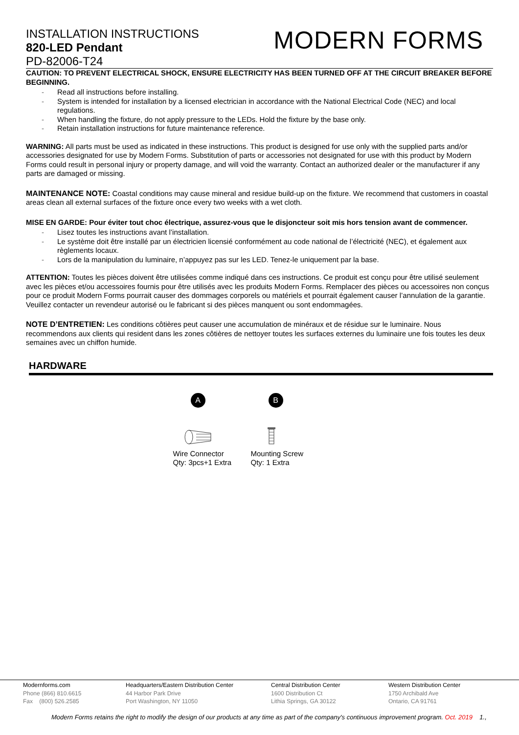INSTALLATION INSTRUCTIONS
820-LED Pendant
PD-82006-T24
MODERN FORMS
CAUTION: TO PREVENT ELECTRICAL SHOCK, ENSURE ELECTRICITY HAS BEEN TURNED OFF AT THE CIRCUIT BREAKER BEFORE BEGINNING.
Read all instructions before installing.
System is intended for installation by a licensed electrician in accordance with the National Electrical Code (NEC) and local regulations.
When handling the fixture, do not apply pressure to the LEDs. Hold the fixture by the base only.
Retain installation instructions for future maintenance reference.
WARNING: All parts must be used as indicated in these instructions. This product is designed for use only with the supplied parts and/or accessories designated for use by Modern Forms. Substitution of parts or accessories not designated for use with this product by Modern Forms could result in personal injury or property damage, and will void the warranty. Contact an authorized dealer or the manufacturer if any parts are damaged or missing.
MAINTENANCE NOTE: Coastal conditions may cause mineral and residue build-up on the fixture. We recommend that customers in coastal areas clean all external surfaces of the fixture once every two weeks with a wet cloth.
MISE EN GARDE: Pour éviter tout choc électrique, assurez-vous que le disjoncteur soit mis hors tension avant de commencer.
Lisez toutes les instructions avant l’installation.
Le système doit être installé par un électricien licensié conformément au code national de l’électricité (NEC), et également aux règlements locaux.
Lors de la manipulation du luminaire, n’appuyez pas sur les LED. Tenez-le uniquement par la base.
ATTENTION: Toutes les pièces doivent être utilisées comme indiqué dans ces instructions. Ce produit est conçu pour être utilisé seulement avec les pièces et/ou accessoires fournis pour être utilisés avec les produits Modern Forms. Remplacer des pièces ou accessoires non conçus pour ce produit Modern Forms pourrait causer des dommages corporels ou matériels et pourrait également causer l’annulation de la garantie. Veuillez contacter un revendeur autorisé ou le fabricant si des pièces manquent ou sont endommagées.
NOTE D’ENTRETIEN: Les conditions côtières peut causer une accumulation de minéraux et de résidue sur le luminaire. Nous recommendons aux clients qui resident dans les zones côtières de nettoyer toutes les surfaces externes du luminaire une fois toutes les deux semaines avec un chiffon humide.
HARDWARE
A
Wire Connector
Qty: 3pcs+1 Extra
B
Mounting Screw
Qty: 1 Extra
Modernforms.com
Phone (866) 810.6615
Fax (800) 526.2585
Headquarters/Eastern Distribution Center
44 Harbor Park Drive
Port Washington, NY 11050
Central Distribution Center
1600 Distribution Ct
Lithia Springs, GA 30122
Western Distribution Center
1750 Archibald Ave
Ontario, CA 91761
Modern Forms retains the right to modify the design of our products at any time as part of the company's continuous improvement program. Oct. 2019 1.,